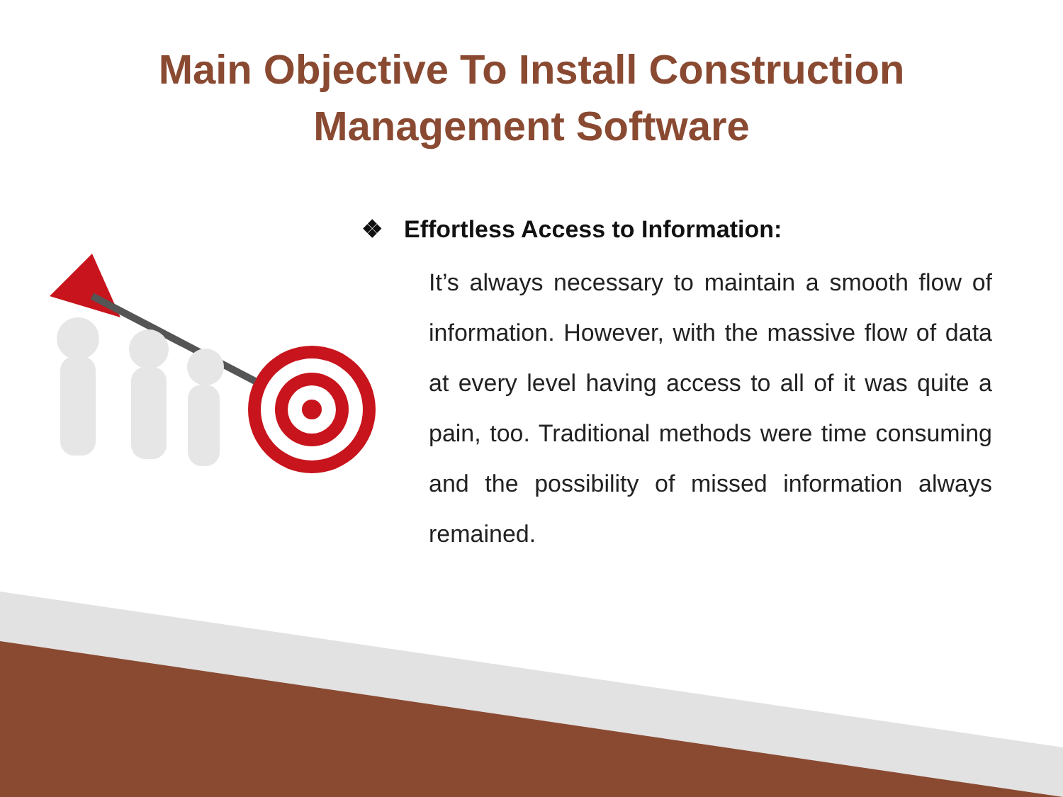Main Objective To Install Construction
Management Software
❖ Effortless Access to Information:
It’s always necessary to maintain a smooth flow of information. However, with the massive flow of data at every level having access to all of it was quite a pain, too. Traditional methods were time consuming and the possibility of missed information always remained.